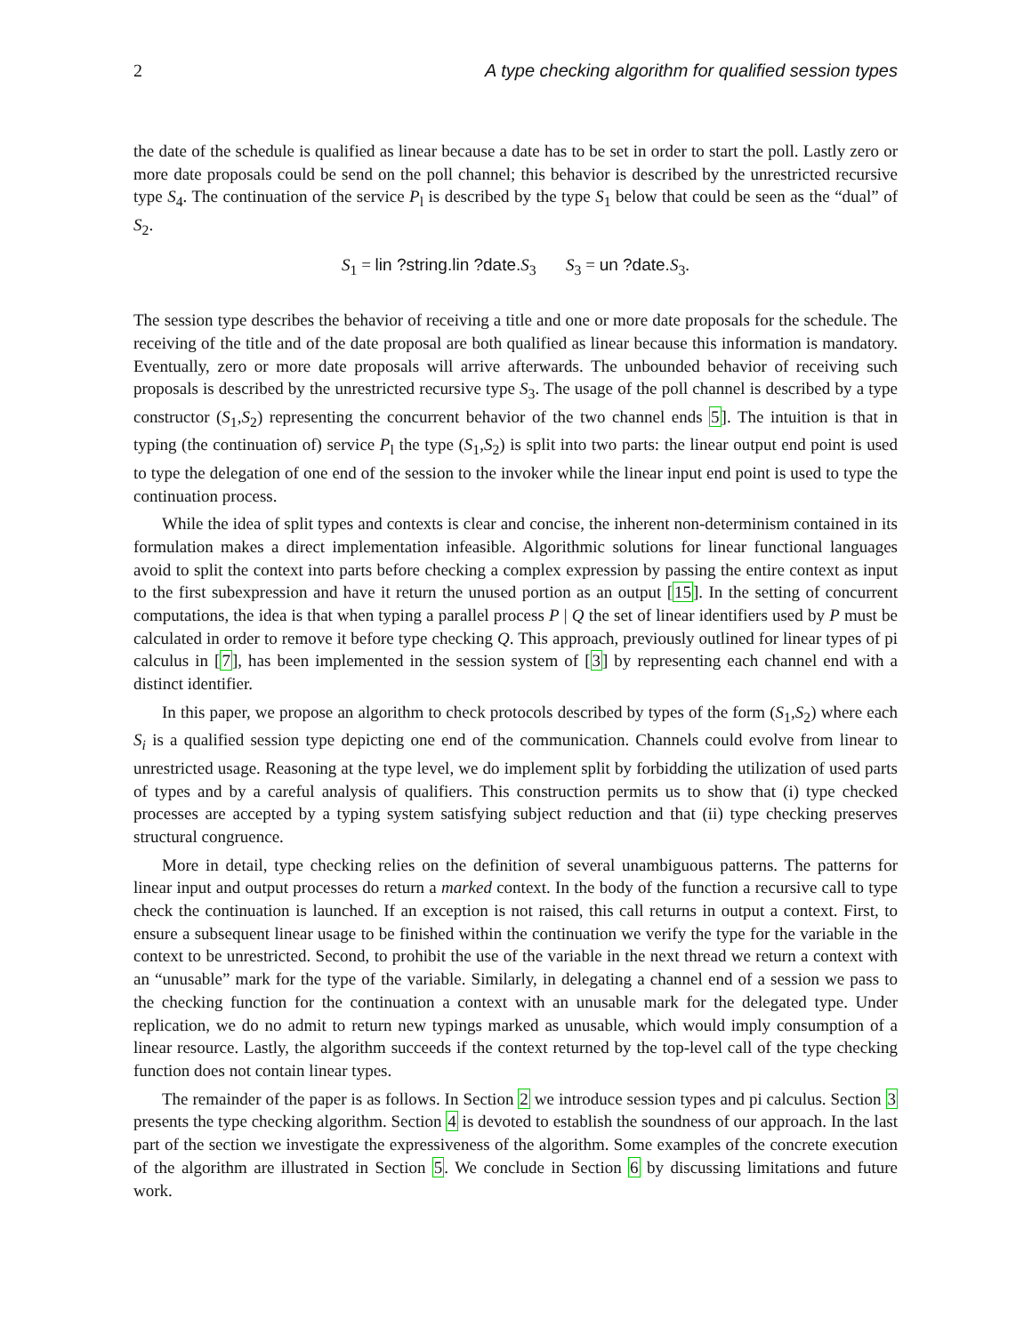2 A type checking algorithm for qualified session types
the date of the schedule is qualified as linear because a date has to be set in order to start the poll. Lastly zero or more date proposals could be send on the poll channel; this behavior is described by the unrestricted recursive type S<sub>4</sub>. The continuation of the service P<sub>l</sub> is described by the type S<sub>1</sub> below that could be seen as the “dual” of S<sub>2</sub>.
S<sub>1</sub> = lin ?string.lin ?date. S<sub>3</sub> S<sub>3</sub> = un ?date. S<sub>3</sub>.
The session type describes the behavior of receiving a title and one or more date proposals for the schedule. The receiving of the title and of the date proposal are both qualified as linear because this information is mandatory. Eventually, zero or more date proposals will arrive afterwards. The unbounded behavior of receiving such proposals is described by the unrestricted recursive type S<sub>3</sub>. The usage of the poll channel is described by a type constructor (S<sub>1</sub>,S<sub>2</sub>) representing the concurrent behavior of the two channel ends 5]. The intuition is that in typing (the continuation of) service P<sub>l</sub> the type (S<sub>1</sub>,S<sub>2</sub>) is split into two parts: the linear output end point is used to type the delegation of one end of the session to the invoker while the linear input end point is used to type the continuation process.
While the idea of split types and contexts is clear and concise, the inherent non-determinism contained in its formulation makes a direct implementation infeasible. Algorithmic solutions for linear functional languages avoid to split the context into parts before checking a complex expression by passing the entire context as input to the first subexpression and have it return the unused portion as an output [15]. In the setting of concurrent computations, the idea is that when typing a parallel process P | Q the set of linear identifiers used by P must be calculated in order to remove it before type checking Q. This approach, previously outlined for linear types of pi calculus in [7], has been implemented in the session system of [3] by representing each channel end with a distinct identifier.
In this paper, we propose an algorithm to check protocols described by types of the form (S<sub>1</sub>,S<sub>2</sub>) where each S<sub>i</sub> is a qualified session type depicting one end of the communication. Channels could evolve from linear to unrestricted usage. Reasoning at the type level, we do implement split by forbidding the utilization of used parts of types and by a careful analysis of qualifiers. This construction permits us to show that (i) type checked processes are accepted by a typing system satisfying subject reduction and that (ii) type checking preserves structural congruence.
More in detail, type checking relies on the definition of several unambiguous patterns. The patterns for linear input and output processes do return a marked context. In the body of the function a recursive call to type check the continuation is launched. If an exception is not raised, this call returns in output a context. First, to ensure a subsequent linear usage to be finished within the continuation we verify the type for the variable in the context to be unrestricted. Second, to prohibit the use of the variable in the next thread we return a context with an “unusable” mark for the type of the variable. Similarly, in delegating a channel end of a session we pass to the checking function for the continuation a context with an unusable mark for the delegated type. Under replication, we do no admit to return new typings marked as unusable, which would imply consumption of a linear resource. Lastly, the algorithm succeeds if the context returned by the top-level call of the type checking function does not contain linear types.
The remainder of the paper is as follows. In Section 2 we introduce session types and pi calculus. Section 3 presents the type checking algorithm. Section 4 is devoted to establish the soundness of our approach. In the last part of the section we investigate the expressiveness of the algorithm. Some examples of the concrete execution of the algorithm are illustrated in Section 5. We conclude in Section 6 by discussing limitations and future work.